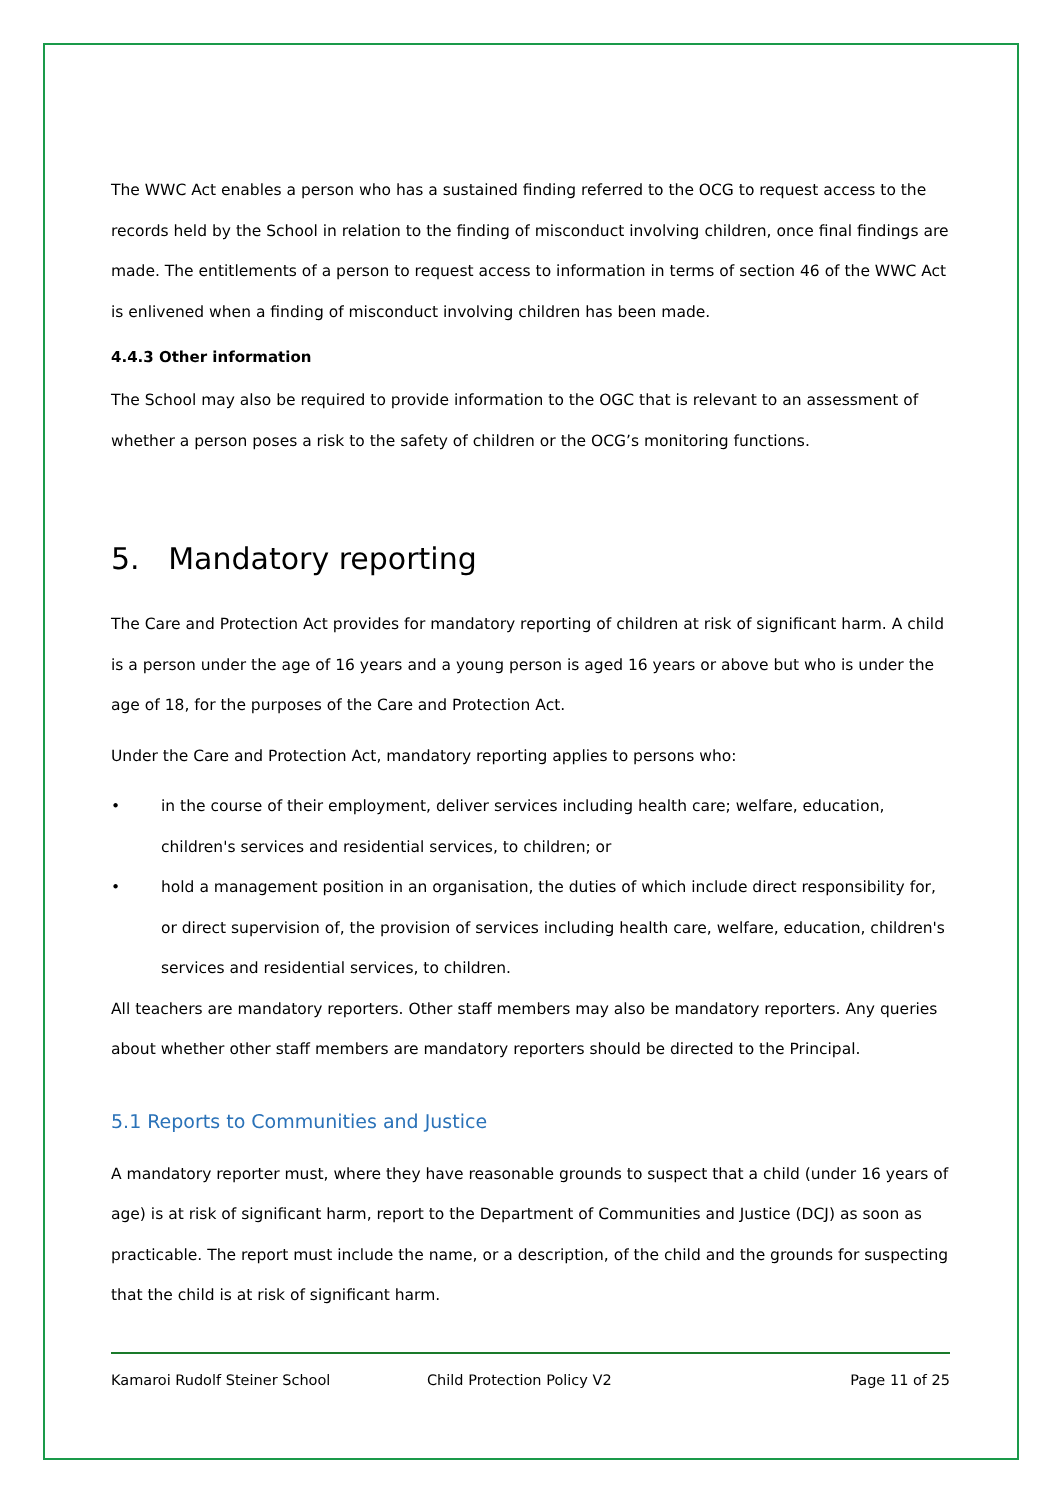The WWC Act enables a person who has a sustained finding referred to the OCG to request access to the records held by the School in relation to the finding of misconduct involving children, once final findings are made. The entitlements of a person to request access to information in terms of section 46 of the WWC Act is enlivened when a finding of misconduct involving children has been made.
4.4.3 Other information
The School may also be required to provide information to the OGC that is relevant to an assessment of whether a person poses a risk to the safety of children or the OCG’s monitoring functions.
5. Mandatory reporting
The Care and Protection Act provides for mandatory reporting of children at risk of significant harm. A child is a person under the age of 16 years and a young person is aged 16 years or above but who is under the age of 18, for the purposes of the Care and Protection Act.
Under the Care and Protection Act, mandatory reporting applies to persons who:
• in the course of their employment, deliver services including health care; welfare, education, children's services and residential services, to children; or
• hold a management position in an organisation, the duties of which include direct responsibility for, or direct supervision of, the provision of services including health care, welfare, education, children's services and residential services, to children.
All teachers are mandatory reporters. Other staff members may also be mandatory reporters. Any queries about whether other staff members are mandatory reporters should be directed to the Principal.
5.1 Reports to Communities and Justice
A mandatory reporter must, where they have reasonable grounds to suspect that a child (under 16 years of age) is at risk of significant harm, report to the Department of Communities and Justice (DCJ) as soon as practicable. The report must include the name, or a description, of the child and the grounds for suspecting that the child is at risk of significant harm.
Kamaroi Rudolf Steiner School Child Protection Policy V2 Page 11 of 25